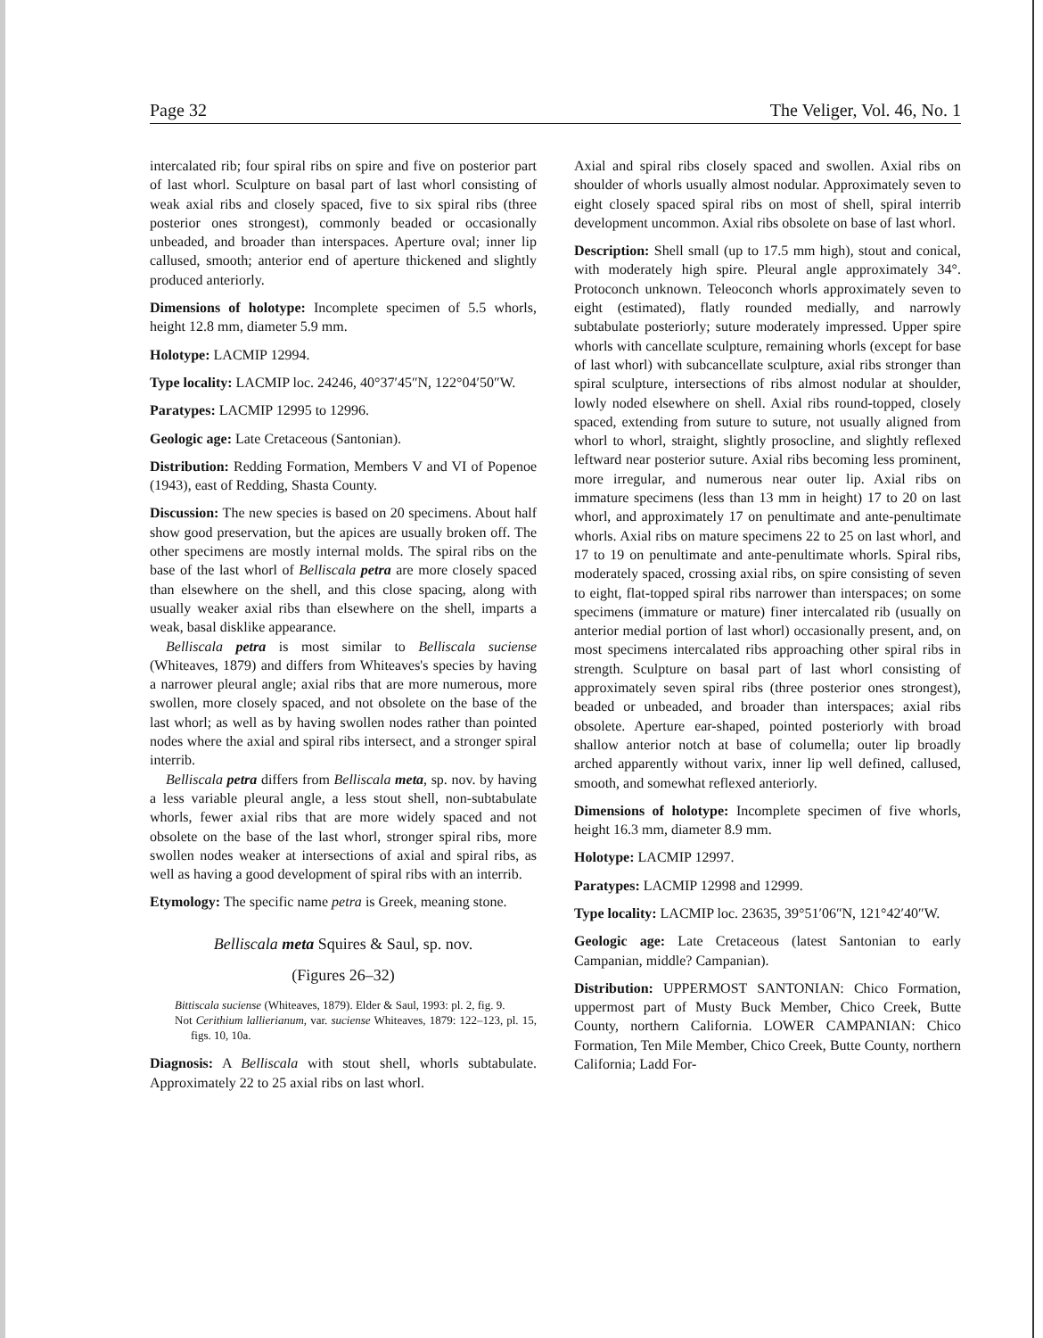Page 32 The Veliger, Vol. 46, No. 1
intercalated rib; four spiral ribs on spire and five on posterior part of last whorl. Sculpture on basal part of last whorl consisting of weak axial ribs and closely spaced, five to six spiral ribs (three posterior ones strongest), commonly beaded or occasionally unbeaded, and broader than interspaces. Aperture oval; inner lip callused, smooth; anterior end of aperture thickened and slightly produced anteriorly.
Dimensions of holotype: Incomplete specimen of 5.5 whorls, height 12.8 mm, diameter 5.9 mm.
Holotype: LACMIP 12994.
Type locality: LACMIP loc. 24246, 40°37′45″N, 122°04′50″W.
Paratypes: LACMIP 12995 to 12996.
Geologic age: Late Cretaceous (Santonian).
Distribution: Redding Formation, Members V and VI of Popenoe (1943), east of Redding, Shasta County.
Discussion: The new species is based on 20 specimens. About half show good preservation, but the apices are usually broken off. The other specimens are mostly internal molds. The spiral ribs on the base of the last whorl of Belliscala petra are more closely spaced than elsewhere on the shell, and this close spacing, along with usually weaker axial ribs than elsewhere on the shell, imparts a weak, basal disklike appearance.
Belliscala petra is most similar to Belliscala suciense (Whiteaves, 1879) and differs from Whiteaves's species by having a narrower pleural angle; axial ribs that are more numerous, more swollen, more closely spaced, and not obsolete on the base of the last whorl; as well as by having swollen nodes rather than pointed nodes where the axial and spiral ribs intersect, and a stronger spiral interrib.
Belliscala petra differs from Belliscala meta, sp. nov. by having a less variable pleural angle, a less stout shell, non-subtabulate whorls, fewer axial ribs that are more widely spaced and not obsolete on the base of the last whorl, stronger spiral ribs, more swollen nodes weaker at intersections of axial and spiral ribs, as well as having a good development of spiral ribs with an interrib.
Etymology: The specific name petra is Greek, meaning stone.
Belliscala meta Squires & Saul, sp. nov.
(Figures 26–32)
Bittiscala suciense (Whiteaves, 1879). Elder & Saul, 1993: pl. 2, fig. 9.
Not Cerithium lallierianum, var. suciense Whiteaves, 1879: 122–123, pl. 15, figs. 10, 10a.
Diagnosis: A Belliscala with stout shell, whorls subtabulate. Approximately 22 to 25 axial ribs on last whorl.
Axial and spiral ribs closely spaced and swollen. Axial ribs on shoulder of whorls usually almost nodular. Approximately seven to eight closely spaced spiral ribs on most of shell, spiral interrib development uncommon. Axial ribs obsolete on base of last whorl.
Description: Shell small (up to 17.5 mm high), stout and conical, with moderately high spire. Pleural angle approximately 34°. Protoconch unknown. Teleoconch whorls approximately seven to eight (estimated), flatly rounded medially, and narrowly subtabulate posteriorly; suture moderately impressed. Upper spire whorls with cancellate sculpture, remaining whorls (except for base of last whorl) with subcancellate sculpture, axial ribs stronger than spiral sculpture, intersections of ribs almost nodular at shoulder, lowly noded elsewhere on shell. Axial ribs round-topped, closely spaced, extending from suture to suture, not usually aligned from whorl to whorl, straight, slightly prosocline, and slightly reflexed leftward near posterior suture. Axial ribs becoming less prominent, more irregular, and numerous near outer lip. Axial ribs on immature specimens (less than 13 mm in height) 17 to 20 on last whorl, and approximately 17 on penultimate and ante-penultimate whorls. Axial ribs on mature specimens 22 to 25 on last whorl, and 17 to 19 on penultimate and ante-penultimate whorls. Spiral ribs, moderately spaced, crossing axial ribs, on spire consisting of seven to eight, flat-topped spiral ribs narrower than interspaces; on some specimens (immature or mature) finer intercalated rib (usually on anterior medial portion of last whorl) occasionally present, and, on most specimens intercalated ribs approaching other spiral ribs in strength. Sculpture on basal part of last whorl consisting of approximately seven spiral ribs (three posterior ones strongest), beaded or unbeaded, and broader than interspaces; axial ribs obsolete. Aperture ear-shaped, pointed posteriorly with broad shallow anterior notch at base of columella; outer lip broadly arched apparently without varix, inner lip well defined, callused, smooth, and somewhat reflexed anteriorly.
Dimensions of holotype: Incomplete specimen of five whorls, height 16.3 mm, diameter 8.9 mm.
Holotype: LACMIP 12997.
Paratypes: LACMIP 12998 and 12999.
Type locality: LACMIP loc. 23635, 39°51′06″N, 121°42′40″W.
Geologic age: Late Cretaceous (latest Santonian to early Campanian, middle? Campanian).
Distribution: UPPERMOST SANTONIAN: Chico Formation, uppermost part of Musty Buck Member, Chico Creek, Butte County, northern California. LOWER CAMPANIAN: Chico Formation, Ten Mile Member, Chico Creek, Butte County, northern California; Ladd For-